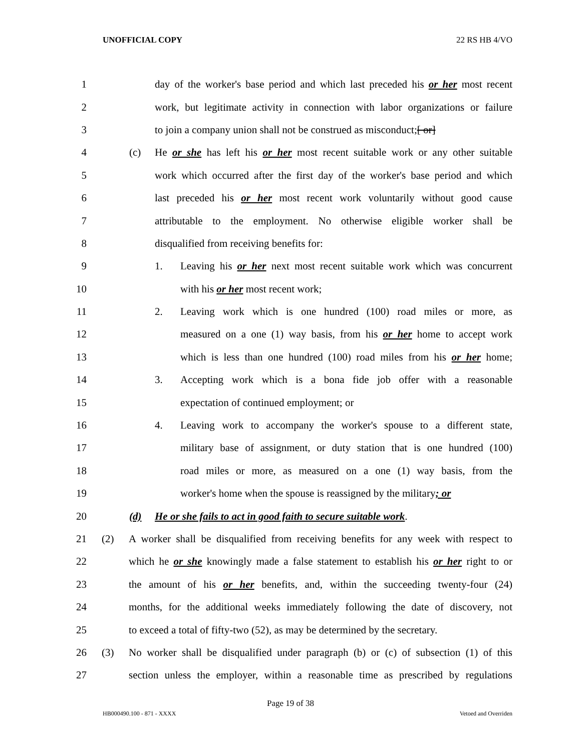UNOFFICIAL COPY 22 RS HB 4/VO
1 day of the worker's base period and which last preceded his or her most recent
2 work, but legitimate activity in connection with labor organizations or failure
3 to join a company union shall not be construed as misconduct;[ or]
4 (c) He or she has left his or her most recent suitable work or any other suitable
5 work which occurred after the first day of the worker's base period and which
6 last preceded his or her most recent work voluntarily without good cause
7 attributable to the employment. No otherwise eligible worker shall be
8 disqualified from receiving benefits for:
9 1. Leaving his or her next most recent suitable work which was concurrent
10 with his or her most recent work;
11 2. Leaving work which is one hundred (100) road miles or more, as
12 measured on a one (1) way basis, from his or her home to accept work
13 which is less than one hundred (100) road miles from his or her home;
14 3. Accepting work which is a bona fide job offer with a reasonable
15 expectation of continued employment; or
16 4. Leaving work to accompany the worker's spouse to a different state,
17 military base of assignment, or duty station that is one hundred (100)
18 road miles or more, as measured on a one (1) way basis, from the
19 worker's home when the spouse is reassigned by the military; or
20 (d) He or she fails to act in good faith to secure suitable work.
21 (2) A worker shall be disqualified from receiving benefits for any week with respect to
22 which he or she knowingly made a false statement to establish his or her right to or
23 the amount of his or her benefits, and, within the succeeding twenty-four (24)
24 months, for the additional weeks immediately following the date of discovery, not
25 to exceed a total of fifty-two (52), as may be determined by the secretary.
26 (3) No worker shall be disqualified under paragraph (b) or (c) of subsection (1) of this
27 section unless the employer, within a reasonable time as prescribed by regulations
Page 19 of 38
HB000490.100 - 871 - XXXX Vetoed and Overriden